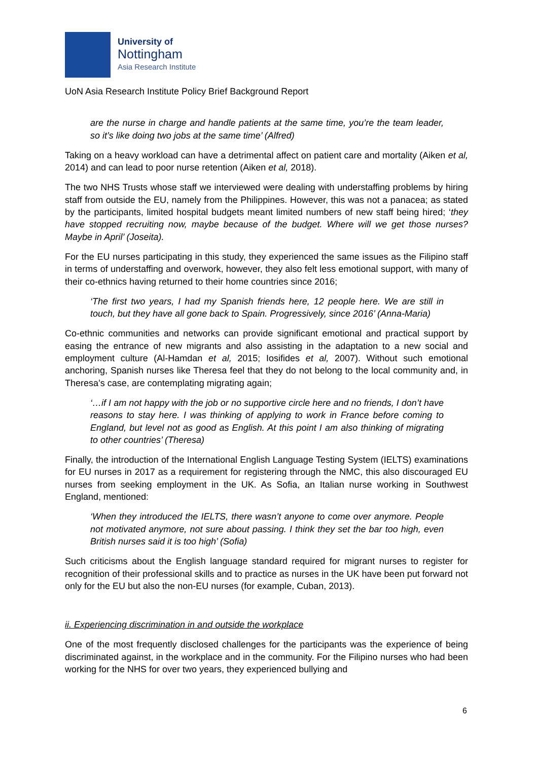University of
Nottingham
Asia Research Institute
UoN Asia Research Institute Policy Brief Background Report
are the nurse in charge and handle patients at the same time, you’re the team leader, so it’s like doing two jobs at the same time’ (Alfred)
Taking on a heavy workload can have a detrimental affect on patient care and mortality (Aiken et al, 2014) and can lead to poor nurse retention (Aiken et al, 2018).
The two NHS Trusts whose staff we interviewed were dealing with understaffing problems by hiring staff from outside the EU, namely from the Philippines. However, this was not a panacea; as stated by the participants, limited hospital budgets meant limited numbers of new staff being hired; ‘they have stopped recruiting now, maybe because of the budget. Where will we get those nurses? Maybe in April’ (Joseita).
For the EU nurses participating in this study, they experienced the same issues as the Filipino staff in terms of understaffing and overwork, however, they also felt less emotional support, with many of their co-ethnics having returned to their home countries since 2016;
‘The first two years, I had my Spanish friends here, 12 people here. We are still in touch, but they have all gone back to Spain. Progressively, since 2016’ (Anna-Maria)
Co-ethnic communities and networks can provide significant emotional and practical support by easing the entrance of new migrants and also assisting in the adaptation to a new social and employment culture (Al-Hamdan et al, 2015; Iosifides et al, 2007). Without such emotional anchoring, Spanish nurses like Theresa feel that they do not belong to the local community and, in Theresa’s case, are contemplating migrating again;
‘…if I am not happy with the job or no supportive circle here and no friends, I don’t have reasons to stay here. I was thinking of applying to work in France before coming to England, but level not as good as English. At this point I am also thinking of migrating to other countries’ (Theresa)
Finally, the introduction of the International English Language Testing System (IELTS) examinations for EU nurses in 2017 as a requirement for registering through the NMC, this also discouraged EU nurses from seeking employment in the UK. As Sofia, an Italian nurse working in Southwest England, mentioned:
‘When they introduced the IELTS, there wasn’t anyone to come over anymore. People not motivated anymore, not sure about passing. I think they set the bar too high, even British nurses said it is too high’ (Sofia)
Such criticisms about the English language standard required for migrant nurses to register for recognition of their professional skills and to practice as nurses in the UK have been put forward not only for the EU but also the non-EU nurses (for example, Cuban, 2013).
ii. Experiencing discrimination in and outside the workplace
One of the most frequently disclosed challenges for the participants was the experience of being discriminated against, in the workplace and in the community. For the Filipino nurses who had been working for the NHS for over two years, they experienced bullying and
6